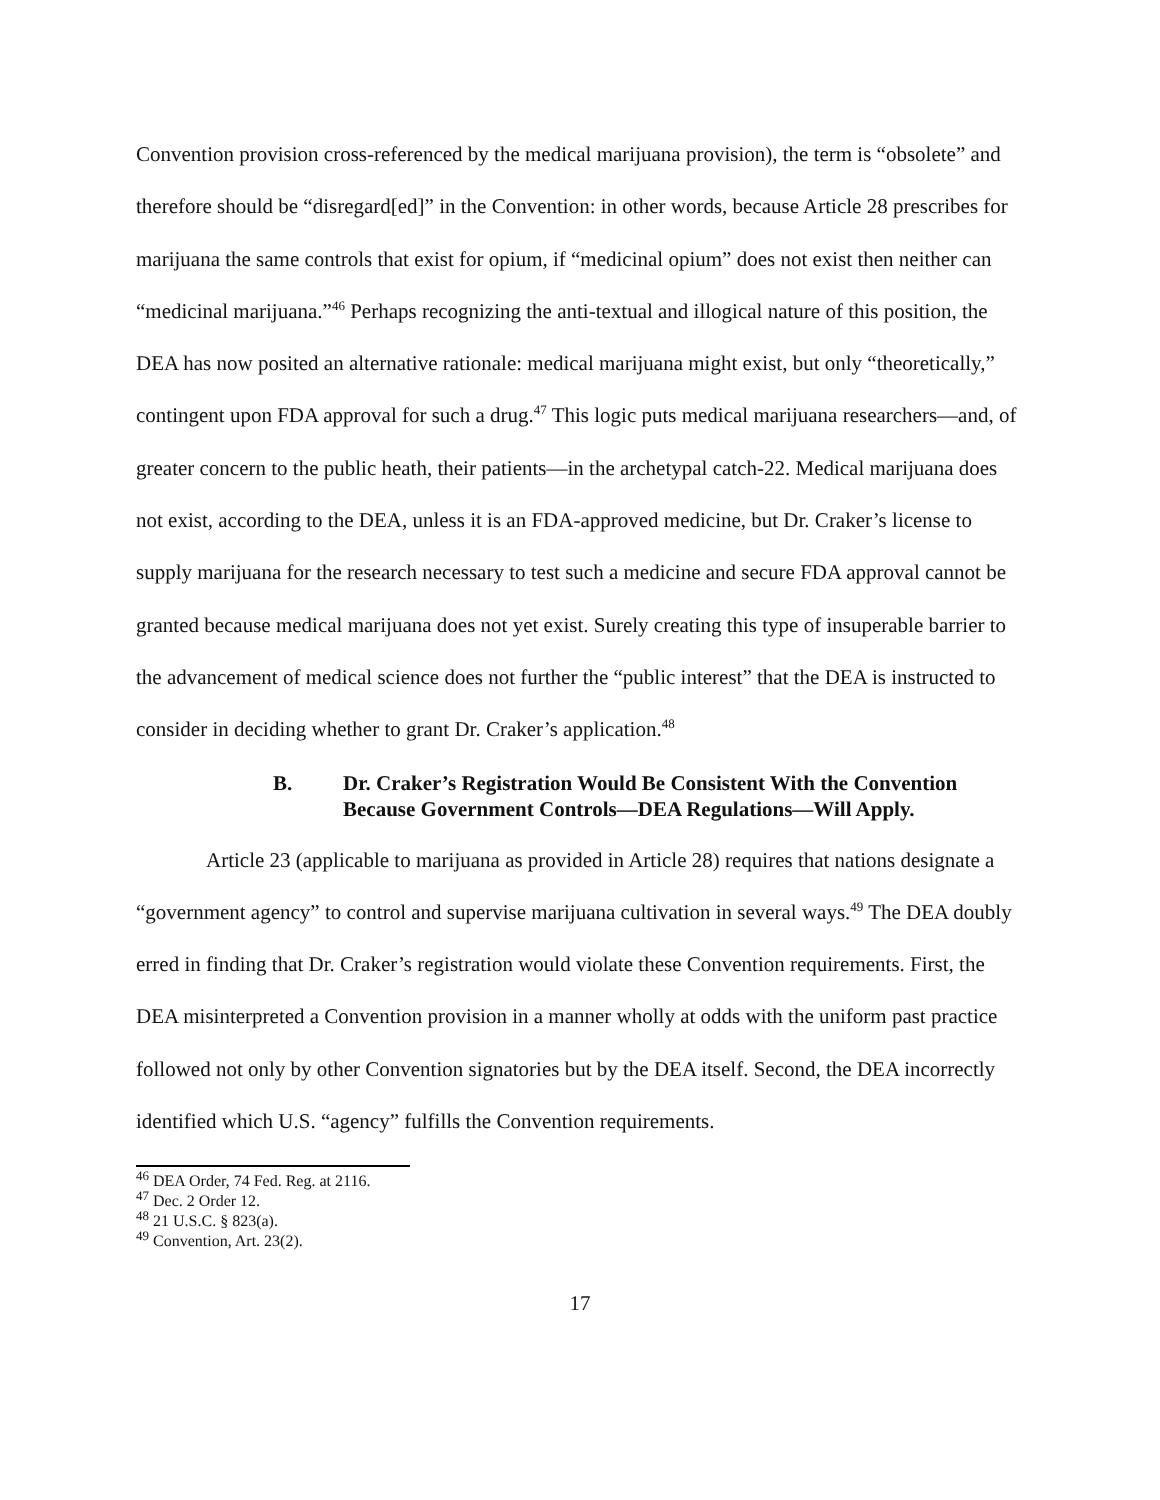Convention provision cross-referenced by the medical marijuana provision), the term is “obsolete” and therefore should be “disregard[ed]” in the Convention: in other words, because Article 28 prescribes for marijuana the same controls that exist for opium, if “medicinal opium” does not exist then neither can “medicinal marijuana.”<sup>46</sup> Perhaps recognizing the anti-textual and illogical nature of this position, the DEA has now posited an alternative rationale: medical marijuana might exist, but only “theoretically,” contingent upon FDA approval for such a drug.<sup>47</sup> This logic puts medical marijuana researchers—and, of greater concern to the public heath, their patients—in the archetypal catch-22. Medical marijuana does not exist, according to the DEA, unless it is an FDA-approved medicine, but Dr. Craker’s license to supply marijuana for the research necessary to test such a medicine and secure FDA approval cannot be granted because medical marijuana does not yet exist. Surely creating this type of insuperable barrier to the advancement of medical science does not further the “public interest” that the DEA is instructed to consider in deciding whether to grant Dr. Craker’s application.<sup>48</sup>
B. Dr. Craker’s Registration Would Be Consistent With the Convention Because Government Controls—DEA Regulations—Will Apply.
Article 23 (applicable to marijuana as provided in Article 28) requires that nations designate a “government agency” to control and supervise marijuana cultivation in several ways.<sup>49</sup> The DEA doubly erred in finding that Dr. Craker’s registration would violate these Convention requirements. First, the DEA misinterpreted a Convention provision in a manner wholly at odds with the uniform past practice followed not only by other Convention signatories but by the DEA itself. Second, the DEA incorrectly identified which U.S. “agency” fulfills the Convention requirements.
<sup>46</sup> DEA Order, 74 Fed. Reg. at 2116.
<sup>47</sup> Dec. 2 Order 12.
<sup>48</sup> 21 U.S.C. § 823(a).
<sup>49</sup> Convention, Art. 23(2).
17